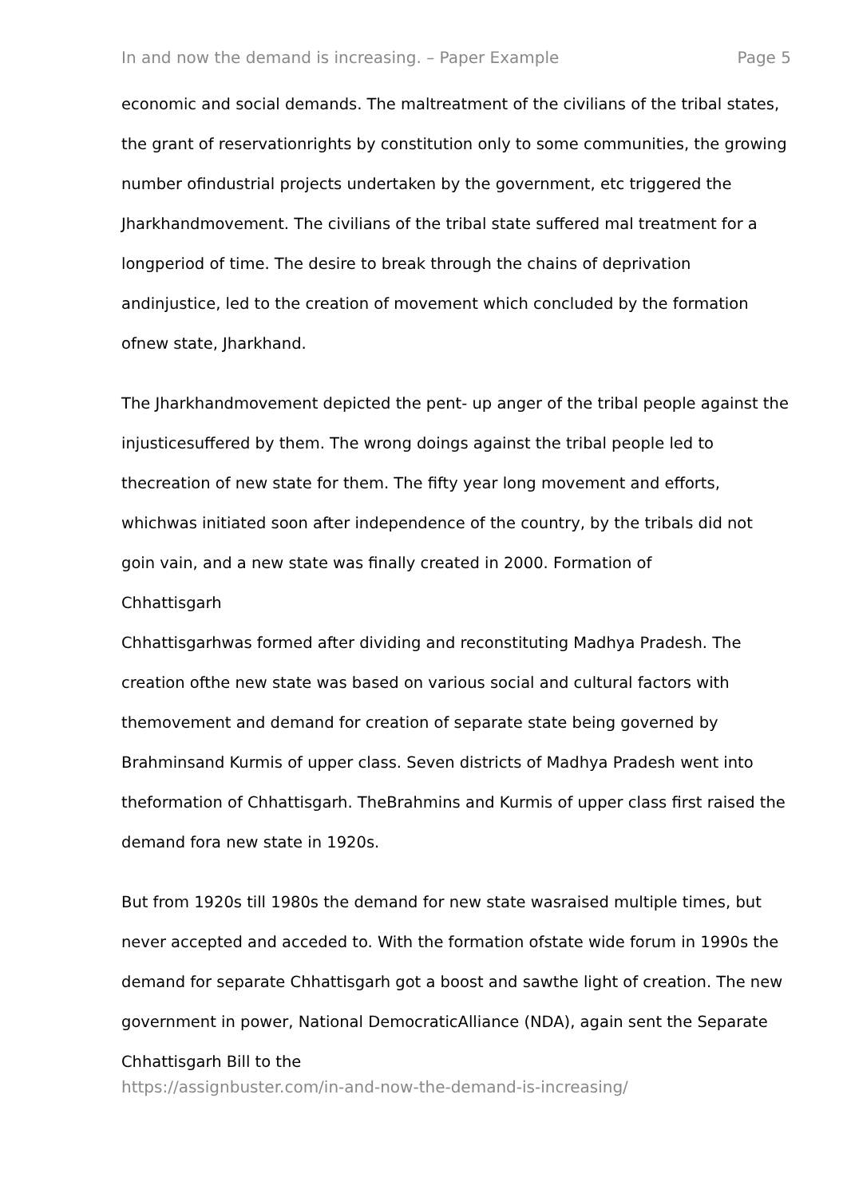In and now the demand is increasing. – Paper Example Page 5
economic and social demands. The maltreatment of the civilians of the tribal states, the grant of reservationrights by constitution only to some communities, the growing number ofindustrial projects undertaken by the government, etc triggered the Jharkhandmovement. The civilians of the tribal state suffered mal treatment for a longperiod of time. The desire to break through the chains of deprivation andinjustice, led to the creation of movement which concluded by the formation ofnew state, Jharkhand.
The Jharkhandmovement depicted the pent- up anger of the tribal people against the injusticesuffered by them. The wrong doings against the tribal people led to thecreation of new state for them. The fifty year long movement and efforts, whichwas initiated soon after independence of the country, by the tribals did not goin vain, and a new state was finally created in 2000. Formation of
Chhattisgarh
Chhattisgarhwas formed after dividing and reconstituting Madhya Pradesh. The creation ofthe new state was based on various social and cultural factors with themovement and demand for creation of separate state being governed by Brahminsand Kurmis of upper class. Seven districts of Madhya Pradesh went into theformation of Chhattisgarh. TheBrahmins and Kurmis of upper class first raised the demand fora new state in 1920s.
But from 1920s till 1980s the demand for new state wasraised multiple times, but never accepted and acceded to. With the formation ofstate wide forum in 1990s the demand for separate Chhattisgarh got a boost and sawthe light of creation. The new government in power, National DemocraticAlliance (NDA), again sent the Separate Chhattisgarh Bill to the
https://assignbuster.com/in-and-now-the-demand-is-increasing/